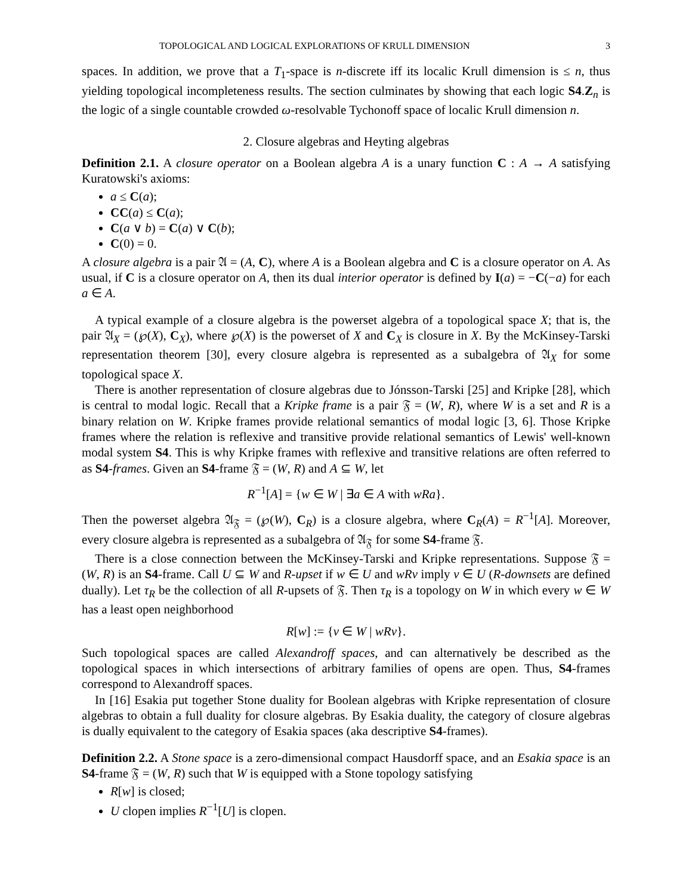TOPOLOGICAL AND LOGICAL EXPLORATIONS OF KRULL DIMENSION 3
spaces. In addition, we prove that a T<sub>1</sub>-space is n-discrete iff its localic Krull dimension is ≤ n, thus yielding topological incompleteness results. The section culminates by showing that each logic S4.Z<sub>n</sub> is the logic of a single countable crowded ω-resolvable Tychonoff space of localic Krull dimension n.
2. Closure algebras and Heyting algebras
Definition 2.1. A closure operator on a Boolean algebra A is a unary function C : A → A satisfying Kuratowski's axioms:
a ≤ C(a);
CC(a) ≤ C(a);
C(a ∨ b) = C(a) ∨ C(b);
C(0) = 0.
A closure algebra is a pair 𝔄 = (A, C), where A is a Boolean algebra and C is a closure operator on A. As usual, if C is a closure operator on A, then its dual interior operator is defined by I(a) = −C(−a) for each a ∈ A.
A typical example of a closure algebra is the powerset algebra of a topological space X; that is, the pair 𝔄<sub>X</sub> = (℘(X), C<sub>X</sub>), where ℘(X) is the powerset of X and C<sub>X</sub> is closure in X. By the McKinsey-Tarski representation theorem [30], every closure algebra is represented as a subalgebra of 𝔄<sub>X</sub> for some topological space X.
There is another representation of closure algebras due to Jónsson-Tarski [25] and Kripke [28], which is central to modal logic. Recall that a Kripke frame is a pair 𝔉 = (W, R), where W is a set and R is a binary relation on W. Kripke frames provide relational semantics of modal logic [3, 6]. Those Kripke frames where the relation is reflexive and transitive provide relational semantics of Lewis' well-known modal system S4. This is why Kripke frames with reflexive and transitive relations are often referred to as S4-frames. Given an S4-frame 𝔉 = (W, R) and A ⊆ W, let
R<sup>−1</sup>[A] = {w ∈ W | ∃a ∈ A with wRa}.
Then the powerset algebra 𝔄<sub>𝔉</sub> = (℘(W), C<sub>R</sub>) is a closure algebra, where C<sub>R</sub>(A) = R<sup>−1</sup>[A]. Moreover, every closure algebra is represented as a subalgebra of 𝔄<sub>𝔉</sub> for some S4-frame 𝔉.
There is a close connection between the McKinsey-Tarski and Kripke representations. Suppose 𝔉 = (W, R) is an S4-frame. Call U ⊆ W and R-upset if w ∈ U and wRv imply v ∈ U (R-downsets are defined dually). Let τ<sub>R</sub> be the collection of all R-upsets of 𝔉. Then τ<sub>R</sub> is a topology on W in which every w ∈ W has a least open neighborhood
R[w] := {v ∈ W | wRv}.
Such topological spaces are called Alexandroff spaces, and can alternatively be described as the topological spaces in which intersections of arbitrary families of opens are open. Thus, S4-frames correspond to Alexandroff spaces.
In [16] Esakia put together Stone duality for Boolean algebras with Kripke representation of closure algebras to obtain a full duality for closure algebras. By Esakia duality, the category of closure algebras is dually equivalent to the category of Esakia spaces (aka descriptive S4-frames).
Definition 2.2. A Stone space is a zero-dimensional compact Hausdorff space, and an Esakia space is an S4-frame 𝔉 = (W, R) such that W is equipped with a Stone topology satisfying
R[w] is closed;
U clopen implies R<sup>−1</sup>[U] is clopen.